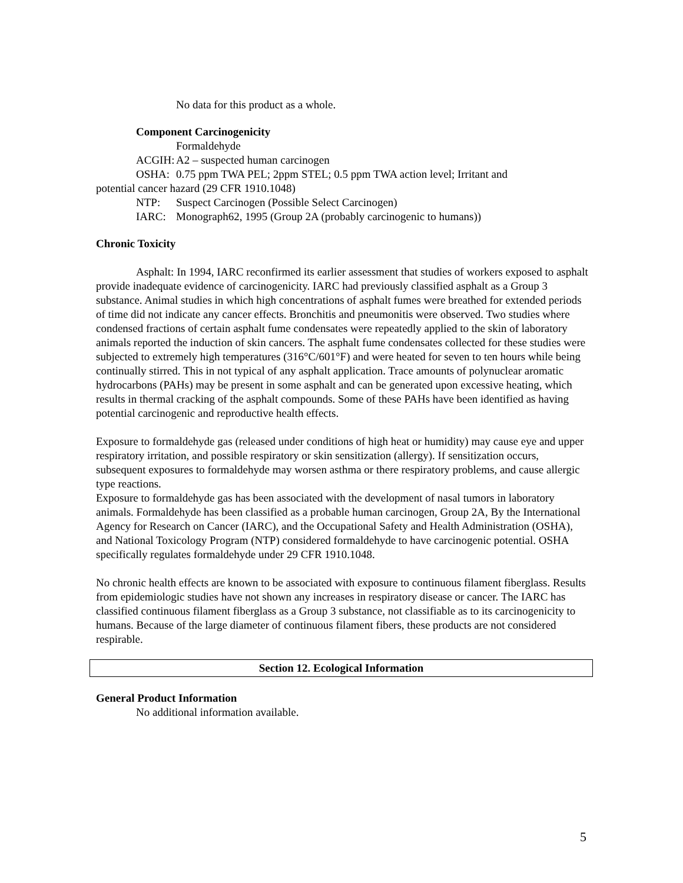No data for this product as a whole.
Component Carcinogenicity
Formaldehyde
ACGIH: A2 – suspected human carcinogen
OSHA: 0.75 ppm TWA PEL; 2ppm STEL; 0.5 ppm TWA action level; Irritant and
potential cancer hazard (29 CFR 1910.1048)
NTP: Suspect Carcinogen (Possible Select Carcinogen)
IARC: Monograph62, 1995 (Group 2A (probably carcinogenic to humans))
Chronic Toxicity
Asphalt: In 1994, IARC reconfirmed its earlier assessment that studies of workers exposed to asphalt provide inadequate evidence of carcinogenicity. IARC had previously classified asphalt as a Group 3 substance. Animal studies in which high concentrations of asphalt fumes were breathed for extended periods of time did not indicate any cancer effects. Bronchitis and pneumonitis were observed. Two studies where condensed fractions of certain asphalt fume condensates were repeatedly applied to the skin of laboratory animals reported the induction of skin cancers. The asphalt fume condensates collected for these studies were subjected to extremely high temperatures (316°C/601°F) and were heated for seven to ten hours while being continually stirred. This in not typical of any asphalt application. Trace amounts of polynuclear aromatic hydrocarbons (PAHs) may be present in some asphalt and can be generated upon excessive heating, which results in thermal cracking of the asphalt compounds. Some of these PAHs have been identified as having potential carcinogenic and reproductive health effects.
Exposure to formaldehyde gas (released under conditions of high heat or humidity) may cause eye and upper respiratory irritation, and possible respiratory or skin sensitization (allergy). If sensitization occurs, subsequent exposures to formaldehyde may worsen asthma or there respiratory problems, and cause allergic type reactions.
Exposure to formaldehyde gas has been associated with the development of nasal tumors in laboratory animals. Formaldehyde has been classified as a probable human carcinogen, Group 2A, By the International Agency for Research on Cancer (IARC), and the Occupational Safety and Health Administration (OSHA), and National Toxicology Program (NTP) considered formaldehyde to have carcinogenic potential. OSHA specifically regulates formaldehyde under 29 CFR 1910.1048.
No chronic health effects are known to be associated with exposure to continuous filament fiberglass. Results from epidemiologic studies have not shown any increases in respiratory disease or cancer. The IARC has classified continuous filament fiberglass as a Group 3 substance, not classifiable as to its carcinogenicity to humans. Because of the large diameter of continuous filament fibers, these products are not considered respirable.
Section 12. Ecological Information
General Product Information
No additional information available.
5